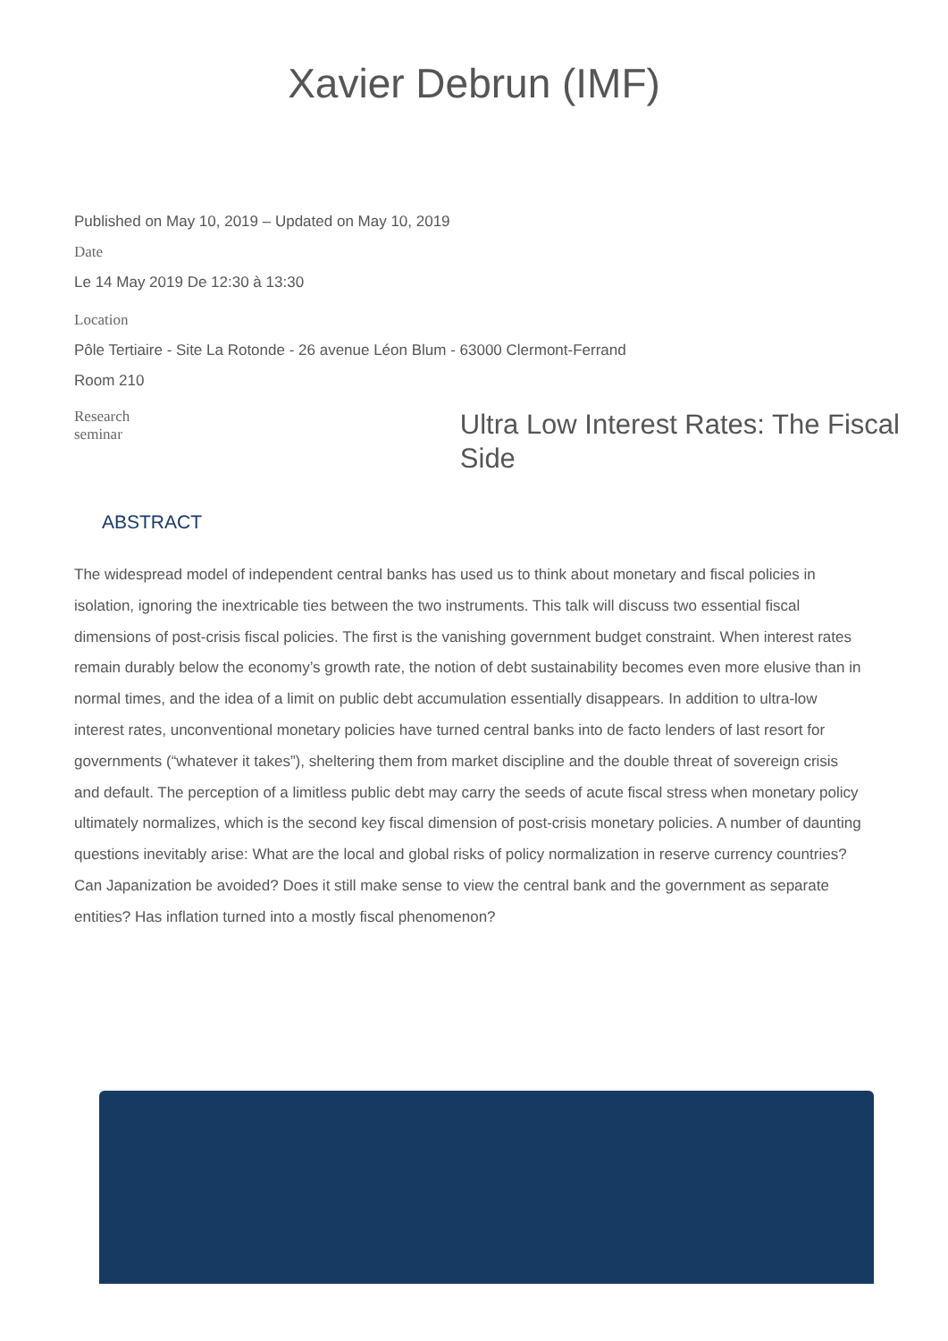Xavier Debrun (IMF)
Published on May 10, 2019 – Updated on May 10, 2019
Date
Le 14 May 2019 De 12:30 à 13:30
Location
Pôle Tertiaire - Site La Rotonde - 26 avenue Léon Blum - 63000 Clermont-Ferrand
Room 210
Research seminar
Ultra Low Interest Rates: The Fiscal Side
ABSTRACT
The widespread model of independent central banks has used us to think about monetary and fiscal policies in isolation, ignoring the inextricable ties between the two instruments. This talk will discuss two essential fiscal dimensions of post-crisis fiscal policies. The first is the vanishing government budget constraint. When interest rates remain durably below the economy’s growth rate, the notion of debt sustainability becomes even more elusive than in normal times, and the idea of a limit on public debt accumulation essentially disappears. In addition to ultra-low interest rates, unconventional monetary policies have turned central banks into de facto lenders of last resort for governments (“whatever it takes”), sheltering them from market discipline and the double threat of sovereign crisis and default. The perception of a limitless public debt may carry the seeds of acute fiscal stress when monetary policy ultimately normalizes, which is the second key fiscal dimension of post-crisis monetary policies. A number of daunting questions inevitably arise: What are the local and global risks of policy normalization in reserve currency countries? Can Japanization be avoided? Does it still make sense to view the central bank and the government as separate entities? Has inflation turned into a mostly fiscal phenomenon?